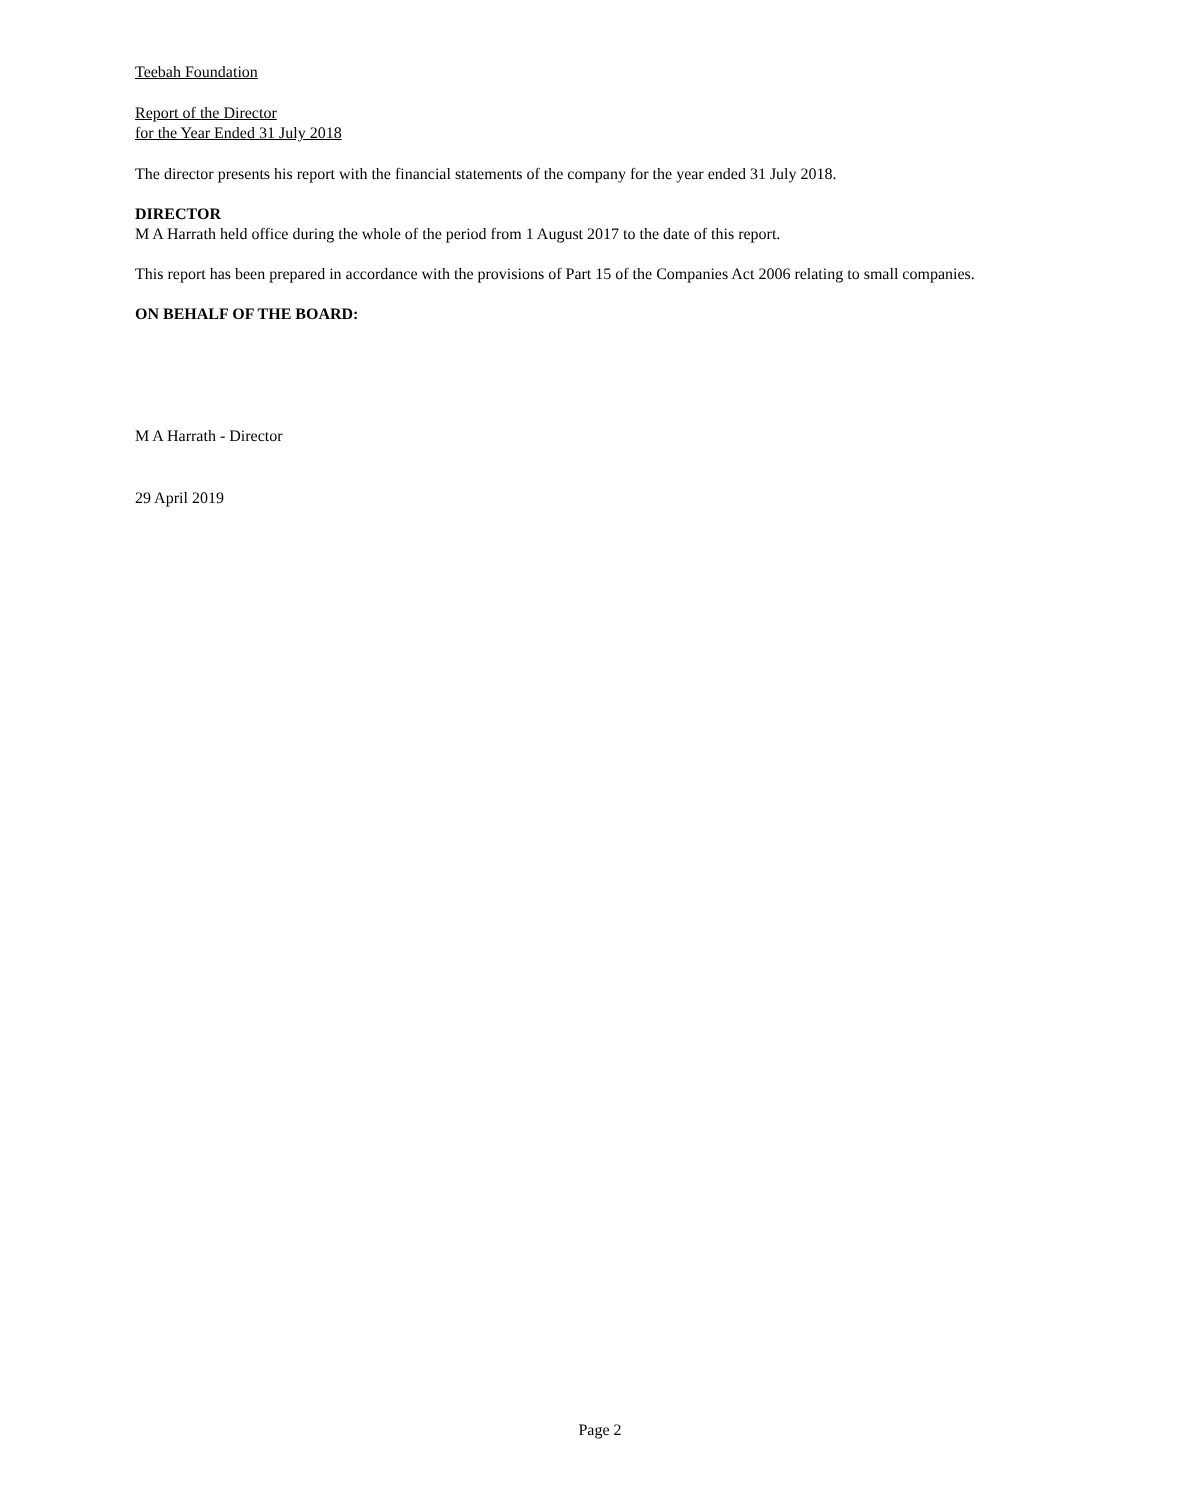Teebah Foundation
Report of the Director
for the Year Ended 31 July 2018
The director presents his report with the financial statements of the company for the year ended 31 July 2018.
DIRECTOR
M A Harrath held office during the whole of the period from 1 August 2017 to the date of this report.
This report has been prepared in accordance with the provisions of Part 15 of the Companies Act 2006 relating to small companies.
ON BEHALF OF THE BOARD:
M A Harrath - Director
29 April 2019
Page 2